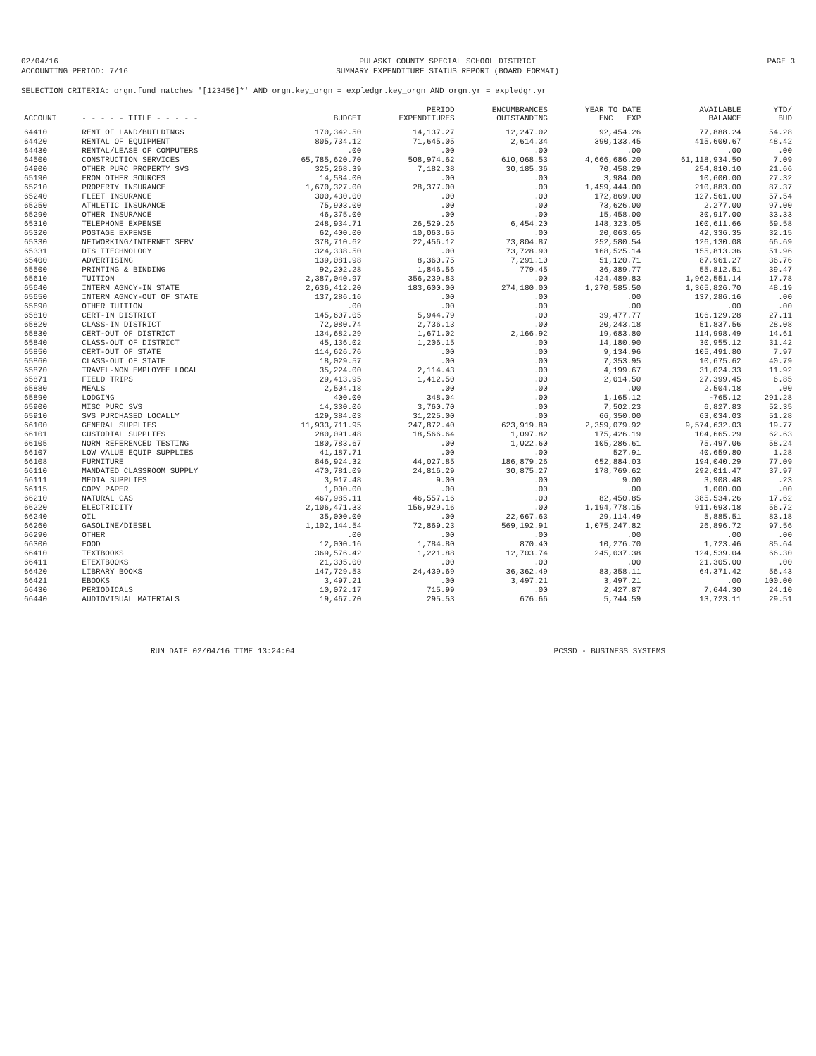02/04/16
ACCOUNTING PERIOD: 7/16
PULASKI COUNTY SPECIAL SCHOOL DISTRICT
SUMMARY EXPENDITURE STATUS REPORT (BOARD FORMAT)
PAGE 3
SELECTION CRITERIA: orgn.fund matches '[123456]*' AND orgn.key_orgn = expledgr.key_orgn AND orgn.yr = expledgr.yr
| ACCOUNT | - - - - - TITLE - - - - - | BUDGET | PERIOD EXPENDITURES | ENCUMBRANCES OUTSTANDING | YEAR TO DATE ENC + EXP | AVAILABLE BALANCE | YTD/ BUD |
| --- | --- | --- | --- | --- | --- | --- | --- |
| 64410 | RENT OF LAND/BUILDINGS | 170,342.50 | 14,137.27 | 12,247.02 | 92,454.26 | 77,888.24 | 54.28 |
| 64420 | RENTAL OF EQUIPMENT | 805,734.12 | 71,645.05 | 2,614.34 | 390,133.45 | 415,600.67 | 48.42 |
| 64430 | RENTAL/LEASE OF COMPUTERS | .00 | .00 | .00 | .00 | .00 | .00 |
| 64500 | CONSTRUCTION SERVICES | 65,785,620.70 | 508,974.62 | 610,068.53 | 4,666,686.20 | 61,118,934.50 | 7.09 |
| 64900 | OTHER PURC PROPERTY SVS | 325,268.39 | 7,182.38 | 30,185.36 | 70,458.29 | 254,810.10 | 21.66 |
| 65190 | FROM OTHER SOURCES | 14,584.00 | .00 | .00 | 3,984.00 | 10,600.00 | 27.32 |
| 65210 | PROPERTY INSURANCE | 1,670,327.00 | 28,377.00 | .00 | 1,459,444.00 | 210,883.00 | 87.37 |
| 65240 | FLEET INSURANCE | 300,430.00 | .00 | .00 | 172,869.00 | 127,561.00 | 57.54 |
| 65250 | ATHLETIC INSURANCE | 75,903.00 | .00 | .00 | 73,626.00 | 2,277.00 | 97.00 |
| 65290 | OTHER INSURANCE | 46,375.00 | .00 | .00 | 15,458.00 | 30,917.00 | 33.33 |
| 65310 | TELEPHONE EXPENSE | 248,934.71 | 26,529.26 | 6,454.20 | 148,323.05 | 100,611.66 | 59.58 |
| 65320 | POSTAGE EXPENSE | 62,400.00 | 10,063.65 | .00 | 20,063.65 | 42,336.35 | 32.15 |
| 65330 | NETWORKING/INTERNET SERV | 378,710.62 | 22,456.12 | 73,804.87 | 252,580.54 | 126,130.08 | 66.69 |
| 65331 | DIS ITECHNOLOGY | 324,338.50 | .00 | 73,728.90 | 168,525.14 | 155,813.36 | 51.96 |
| 65400 | ADVERTISING | 139,081.98 | 8,360.75 | 7,291.10 | 51,120.71 | 87,961.27 | 36.76 |
| 65500 | PRINTING & BINDING | 92,202.28 | 1,846.56 | 779.45 | 36,389.77 | 55,812.51 | 39.47 |
| 65610 | TUITION | 2,387,040.97 | 356,239.83 | .00 | 424,489.83 | 1,962,551.14 | 17.78 |
| 65640 | INTERM AGNCY-IN STATE | 2,636,412.20 | 183,600.00 | 274,180.00 | 1,270,585.50 | 1,365,826.70 | 48.19 |
| 65650 | INTERM AGNCY-OUT OF STATE | 137,286.16 | .00 | .00 | .00 | 137,286.16 | .00 |
| 65690 | OTHER TUITION | .00 | .00 | .00 | .00 | .00 | .00 |
| 65810 | CERT-IN DISTRICT | 145,607.05 | 5,944.79 | .00 | 39,477.77 | 106,129.28 | 27.11 |
| 65820 | CLASS-IN DISTRICT | 72,080.74 | 2,736.13 | .00 | 20,243.18 | 51,837.56 | 28.08 |
| 65830 | CERT-OUT OF DISTRICT | 134,682.29 | 1,671.02 | 2,166.92 | 19,683.80 | 114,998.49 | 14.61 |
| 65840 | CLASS-OUT OF DISTRICT | 45,136.02 | 1,206.15 | .00 | 14,180.90 | 30,955.12 | 31.42 |
| 65850 | CERT-OUT OF STATE | 114,626.76 | .00 | .00 | 9,134.96 | 105,491.80 | 7.97 |
| 65860 | CLASS-OUT OF STATE | 18,029.57 | .00 | .00 | 7,353.95 | 10,675.62 | 40.79 |
| 65870 | TRAVEL-NON EMPLOYEE LOCAL | 35,224.00 | 2,114.43 | .00 | 4,199.67 | 31,024.33 | 11.92 |
| 65871 | FIELD TRIPS | 29,413.95 | 1,412.50 | .00 | 2,014.50 | 27,399.45 | 6.85 |
| 65880 | MEALS | 2,504.18 | .00 | .00 | .00 | 2,504.18 | .00 |
| 65890 | LODGING | 400.00 | 348.04 | .00 | 1,165.12 | -765.12 | 291.28 |
| 65900 | MISC PURC SVS | 14,330.06 | 3,760.70 | .00 | 7,502.23 | 6,827.83 | 52.35 |
| 65910 | SVS PURCHASED LOCALLY | 129,384.03 | 31,225.00 | .00 | 66,350.00 | 63,034.03 | 51.28 |
| 66100 | GENERAL SUPPLIES | 11,933,711.95 | 247,872.40 | 623,919.89 | 2,359,079.92 | 9,574,632.03 | 19.77 |
| 66101 | CUSTODIAL SUPPLIES | 280,091.48 | 18,566.64 | 1,097.82 | 175,426.19 | 104,665.29 | 62.63 |
| 66105 | NORM REFERENCED TESTING | 180,783.67 | .00 | 1,022.60 | 105,286.61 | 75,497.06 | 58.24 |
| 66107 | LOW VALUE EQUIP SUPPLIES | 41,187.71 | .00 | .00 | 527.91 | 40,659.80 | 1.28 |
| 66108 | FURNITURE | 846,924.32 | 44,027.85 | 186,879.26 | 652,884.03 | 194,040.29 | 77.09 |
| 66110 | MANDATED CLASSROOM SUPPLY | 470,781.09 | 24,816.29 | 30,875.27 | 178,769.62 | 292,011.47 | 37.97 |
| 66111 | MEDIA SUPPLIES | 3,917.48 | 9.00 | .00 | 9.00 | 3,908.48 | .23 |
| 66115 | COPY PAPER | 1,000.00 | .00 | .00 | .00 | 1,000.00 | .00 |
| 66210 | NATURAL GAS | 467,985.11 | 46,557.16 | .00 | 82,450.85 | 385,534.26 | 17.62 |
| 66220 | ELECTRICITY | 2,106,471.33 | 156,929.16 | .00 | 1,194,778.15 | 911,693.18 | 56.72 |
| 66240 | OIL | 35,000.00 | .00 | 22,667.63 | 29,114.49 | 5,885.51 | 83.18 |
| 66260 | GASOLINE/DIESEL | 1,102,144.54 | 72,869.23 | 569,192.91 | 1,075,247.82 | 26,896.72 | 97.56 |
| 66290 | OTHER | .00 | .00 | .00 | .00 | .00 | .00 |
| 66300 | FOOD | 12,000.16 | 1,784.80 | 870.40 | 10,276.70 | 1,723.46 | 85.64 |
| 66410 | TEXTBOOKS | 369,576.42 | 1,221.88 | 12,703.74 | 245,037.38 | 124,539.04 | 66.30 |
| 66411 | ETEXTBOOKS | 21,305.00 | .00 | .00 | .00 | 21,305.00 | .00 |
| 66420 | LIBRARY BOOKS | 147,729.53 | 24,439.69 | 36,362.49 | 83,358.11 | 64,371.42 | 56.43 |
| 66421 | EBOOKS | 3,497.21 | .00 | 3,497.21 | 3,497.21 | .00 | 100.00 |
| 66430 | PERIODICALS | 10,072.17 | 715.99 | .00 | 2,427.87 | 7,644.30 | 24.10 |
| 66440 | AUDIOVISUAL MATERIALS | 19,467.70 | 295.53 | 676.66 | 5,744.59 | 13,723.11 | 29.51 |
RUN DATE 02/04/16 TIME 13:24:04
PCSSD - BUSINESS SYSTEMS